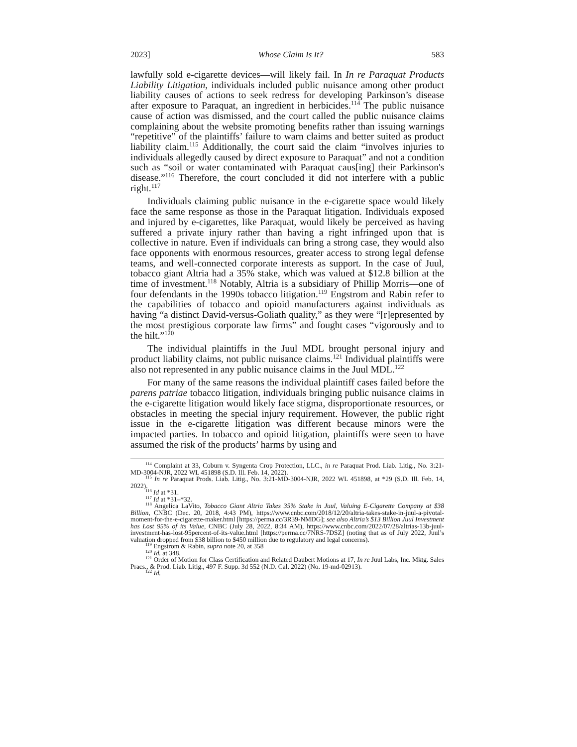2023] Whose Claim Is It? 583
lawfully sold e-cigarette devices—will likely fail. In In re Paraquat Products Liability Litigation, individuals included public nuisance among other product liability causes of actions to seek redress for developing Parkinson’s disease after exposure to Paraquat, an ingredient in herbicides.<sup>114</sup> The public nuisance cause of action was dismissed, and the court called the public nuisance claims complaining about the website promoting benefits rather than issuing warnings “repetitive” of the plaintiffs’ failure to warn claims and better suited as product liability claim.<sup>115</sup> Additionally, the court said the claim “involves injuries to individuals allegedly caused by direct exposure to Paraquat” and not a condition such as “soil or water contaminated with Paraquat caus[ing] their Parkinson's disease.”<sup>116</sup> Therefore, the court concluded it did not interfere with a public right.<sup>117</sup>
Individuals claiming public nuisance in the e-cigarette space would likely face the same response as those in the Paraquat litigation. Individuals exposed and injured by e-cigarettes, like Paraquat, would likely be perceived as having suffered a private injury rather than having a right infringed upon that is collective in nature. Even if individuals can bring a strong case, they would also face opponents with enormous resources, greater access to strong legal defense teams, and well-connected corporate interests as support. In the case of Juul, tobacco giant Altria had a 35% stake, which was valued at $12.8 billion at the time of investment.<sup>118</sup> Notably, Altria is a subsidiary of Phillip Morris—one of four defendants in the 1990s tobacco litigation.<sup>119</sup> Engstrom and Rabin refer to the capabilities of tobacco and opioid manufacturers against individuals as having “a distinct David-versus-Goliath quality,” as they were “[r]epresented by the most prestigious corporate law firms” and fought cases “vigorously and to the hilt.”<sup>120</sup>
The individual plaintiffs in the Juul MDL brought personal injury and product liability claims, not public nuisance claims.<sup>121</sup> Individual plaintiffs were also not represented in any public nuisance claims in the Juul MDL.<sup>122</sup>
For many of the same reasons the individual plaintiff cases failed before the parens patriae tobacco litigation, individuals bringing public nuisance claims in the e-cigarette litigation would likely face stigma, disproportionate resources, or obstacles in meeting the special injury requirement. However, the public right issue in the e-cigarette litigation was different because minors were the impacted parties. In tobacco and opioid litigation, plaintiffs were seen to have assumed the risk of the products’ harms by using and
<sup>114</sup> Complaint at 33, Coburn v. Syngenta Crop Protection, LLC., in re Paraquat Prod. Liab. Litig., No. 3:21-MD-3004-NJR, 2022 WL 451898 (S.D. Ill. Feb. 14, 2022).
<sup>115</sup> In re Paraquat Prods. Liab. Litig., No. 3:21-MD-3004-NJR, 2022 WL 451898, at *29 (S.D. Ill. Feb. 14, 2022).
<sup>116</sup> Id at *31.
<sup>117</sup> Id at *31–*32.
<sup>118</sup> Angelica LaVito, Tobacco Giant Altria Takes 35% Stake in Juul, Valuing E-Cigarette Company at $38 Billion, CNBC (Dec. 20, 2018, 4:43 PM), https://www.cnbc.com/2018/12/20/altria-takes-stake-in-juul-a-pivotal-moment-for-the-e-cigarette-maker.html [https://perma.cc/3R39-NMDG]; see also Altria’s $13 Billion Juul Investment has Lost 95% of its Value, CNBC (July 28, 2022, 8:34 AM), https://www.cnbc.com/2022/07/28/altrias-13b-juul-investment-has-lost-95percent-of-its-value.html [https://perma.cc/7NRS-7DSZ] (noting that as of July 2022, Juul’s valuation dropped from $38 billion to $450 million due to regulatory and legal concerns).
<sup>119</sup> Engstrom & Rabin, supra note 20, at 358
<sup>120</sup> Id. at 348.
<sup>121</sup> Order of Motion for Class Certification and Related Daubert Motions at 17, In re Juul Labs, Inc. Mktg. Sales Pracs., & Prod. Liab. Litig., 497 F. Supp. 3d 552 (N.D. Cal. 2022) (No. 19-md-02913).
<sup>122</sup> Id.